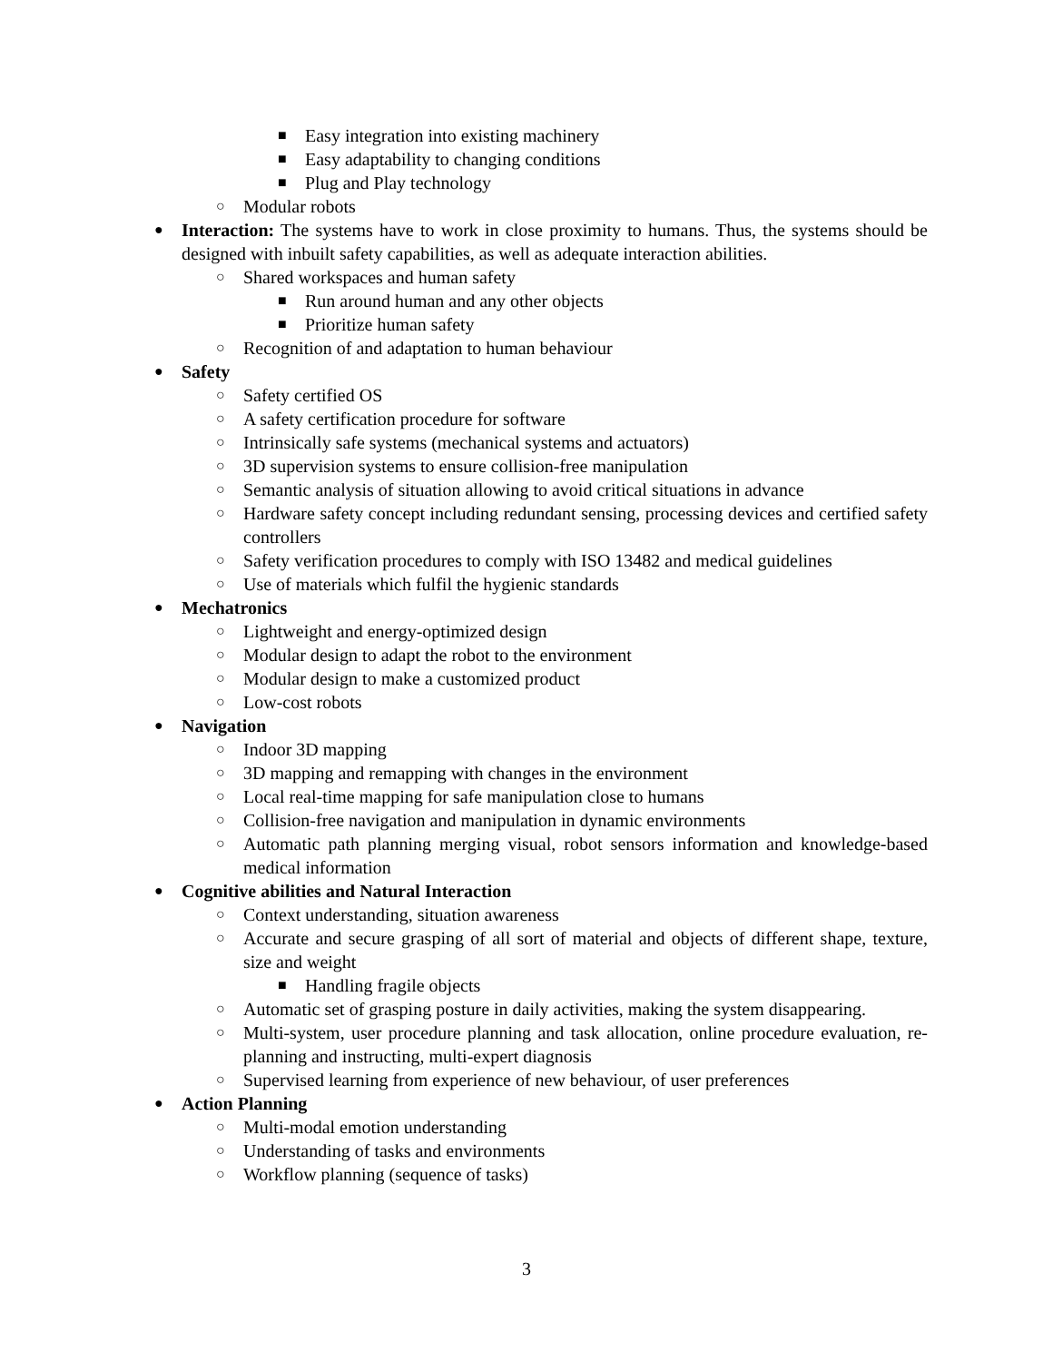■ Easy integration into existing machinery
■ Easy adaptability to changing conditions
■ Plug and Play technology
○ Modular robots
● Interaction: The systems have to work in close proximity to humans. Thus, the systems should be designed with inbuilt safety capabilities, as well as adequate interaction abilities.
○ Shared workspaces and human safety
■ Run around human and any other objects
■ Prioritize human safety
○ Recognition of and adaptation to human behaviour
● Safety
○ Safety certified OS
○ A safety certification procedure for software
○ Intrinsically safe systems (mechanical systems and actuators)
○ 3D supervision systems to ensure collision-free manipulation
○ Semantic analysis of situation allowing to avoid critical situations in advance
○ Hardware safety concept including redundant sensing, processing devices and certified safety controllers
○ Safety verification procedures to comply with ISO 13482 and medical guidelines
○ Use of materials which fulfil the hygienic standards
● Mechatronics
○ Lightweight and energy-optimized design
○ Modular design to adapt the robot to the environment
○ Modular design to make a customized product
○ Low-cost robots
● Navigation
○ Indoor 3D mapping
○ 3D mapping and remapping with changes in the environment
○ Local real-time mapping for safe manipulation close to humans
○ Collision-free navigation and manipulation in dynamic environments
○ Automatic path planning merging visual, robot sensors information and knowledge-based medical information
● Cognitive abilities and Natural Interaction
○ Context understanding, situation awareness
○ Accurate and secure grasping of all sort of material and objects of different shape, texture, size and weight
■ Handling fragile objects
○ Automatic set of grasping posture in daily activities, making the system disappearing.
○ Multi-system, user procedure planning and task allocation, online procedure evaluation, re-planning and instructing, multi-expert diagnosis
○ Supervised learning from experience of new behaviour, of user preferences
● Action Planning
○ Multi-modal emotion understanding
○ Understanding of tasks and environments
○ Workflow planning (sequence of tasks)
3